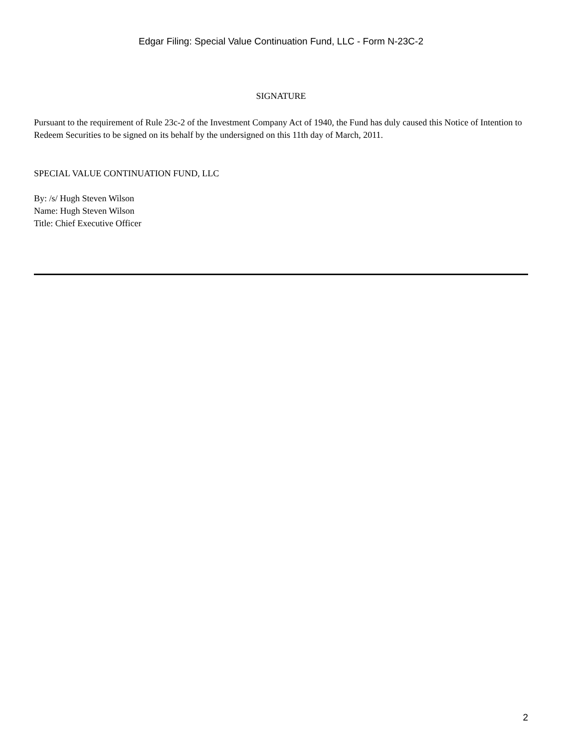Edgar Filing: Special Value Continuation Fund, LLC - Form N-23C-2
SIGNATURE
Pursuant to the requirement of Rule 23c-2 of the Investment Company Act of 1940, the Fund has duly caused this Notice of Intention to Redeem Securities to be signed on its behalf by the undersigned on this 11th day of March, 2011.
SPECIAL VALUE CONTINUATION FUND, LLC
By: /s/ Hugh Steven Wilson
Name: Hugh Steven Wilson
Title: Chief Executive Officer
2